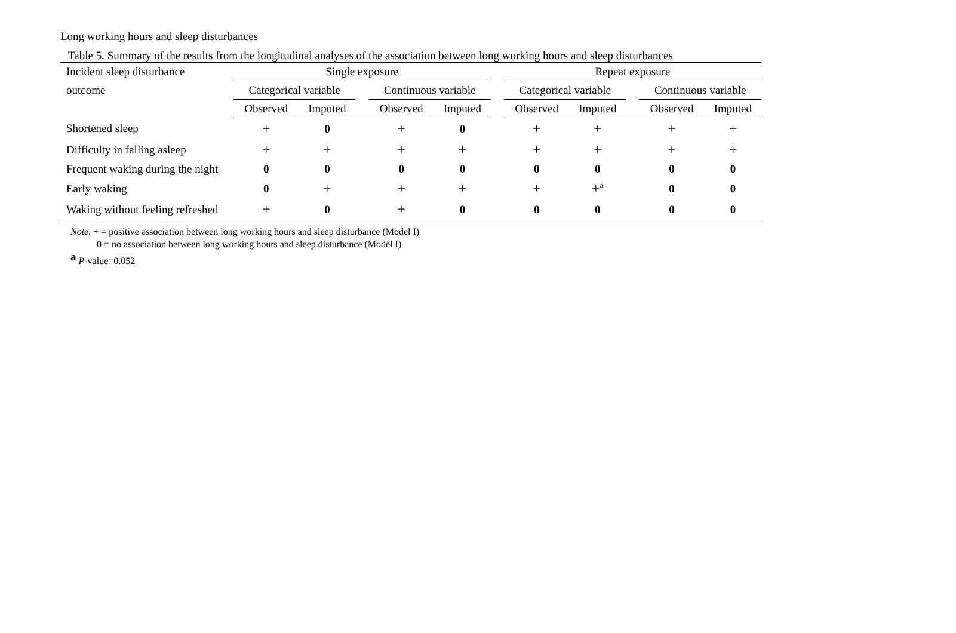Long working hours and sleep disturbances
Table 5. Summary of the results from the longitudinal analyses of the association between long working hours and sleep disturbances
| Incident sleep disturbance | Single exposure | | | | | | Repeat exposure | | | | |
| --- | --- | --- | --- | --- | --- | --- | --- | --- | --- | --- | --- |
| outcome | Categorical variable | | | Continuous variable | | | Categorical variable | | | Continuous variable | |
| | Observed | Imputed | | Observed | Imputed | | Observed | Imputed | | Observed | Imputed |
| Shortened sleep | + | 0 | | + | 0 | | + | + | | + | + |
| Difficulty in falling asleep | + | + | | + | + | | + | + | | + | + |
| Frequent waking during the night | 0 | 0 | | 0 | 0 | | 0 | 0 | | 0 | 0 |
| Early waking | 0 | + | | + | + | | + | +<sup>a</sup> | | 0 | 0 |
| Waking without feeling refreshed | + | 0 | | + | 0 | | 0 | 0 | | 0 | 0 |
Note. + = positive association between long working hours and sleep disturbance (Model I)
0 = no association between long working hours and sleep disturbance (Model I)
<sup>a</sup> P-value=0.052